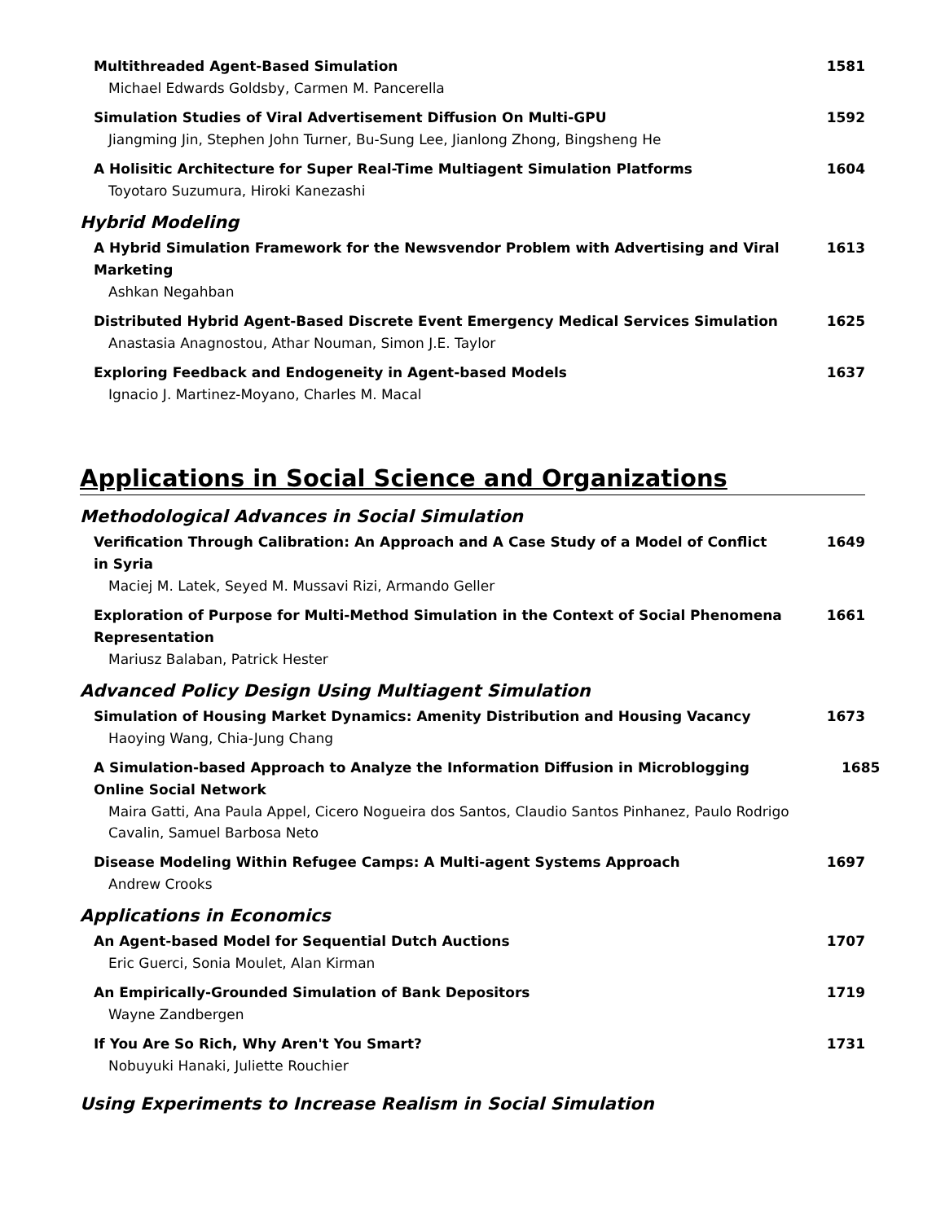Multithreaded Agent-Based Simulation
Michael Edwards Goldsby, Carmen M. Pancerella
1581
Simulation Studies of Viral Advertisement Diffusion On Multi-GPU
Jiangming Jin, Stephen John Turner, Bu-Sung Lee, Jianlong Zhong, Bingsheng He
1592
A Holisitic Architecture for Super Real-Time Multiagent Simulation Platforms
Toyotaro Suzumura, Hiroki Kanezashi
1604
Hybrid Modeling
A Hybrid Simulation Framework for the Newsvendor Problem with Advertising and Viral Marketing
Ashkan Negahban
1613
Distributed Hybrid Agent-Based Discrete Event Emergency Medical Services Simulation
Anastasia Anagnostou, Athar Nouman, Simon J.E. Taylor
1625
Exploring Feedback and Endogeneity in Agent-based Models
Ignacio J. Martinez-Moyano, Charles M. Macal
1637
Applications in Social Science and Organizations
Methodological Advances in Social Simulation
Verification Through Calibration: An Approach and A Case Study of a Model of Conflict in Syria
Maciej M. Latek, Seyed M. Mussavi Rizi, Armando Geller
1649
Exploration of Purpose for Multi-Method Simulation in the Context of Social Phenomena Representation
Mariusz Balaban, Patrick Hester
1661
Advanced Policy Design Using Multiagent Simulation
Simulation of Housing Market Dynamics: Amenity Distribution and Housing Vacancy
Haoying Wang, Chia-Jung Chang
1673
A Simulation-based Approach to Analyze the Information Diffusion in Microblogging Online Social Network
Maira Gatti, Ana Paula Appel, Cicero Nogueira dos Santos, Claudio Santos Pinhanez, Paulo Rodrigo Cavalin, Samuel Barbosa Neto
1685
Disease Modeling Within Refugee Camps: A Multi-agent Systems Approach
Andrew Crooks
1697
Applications in Economics
An Agent-based Model for Sequential Dutch Auctions
Eric Guerci, Sonia Moulet, Alan Kirman
1707
An Empirically-Grounded Simulation of Bank Depositors
Wayne Zandbergen
1719
If You Are So Rich, Why Aren't You Smart?
Nobuyuki Hanaki, Juliette Rouchier
1731
Using Experiments to Increase Realism in Social Simulation